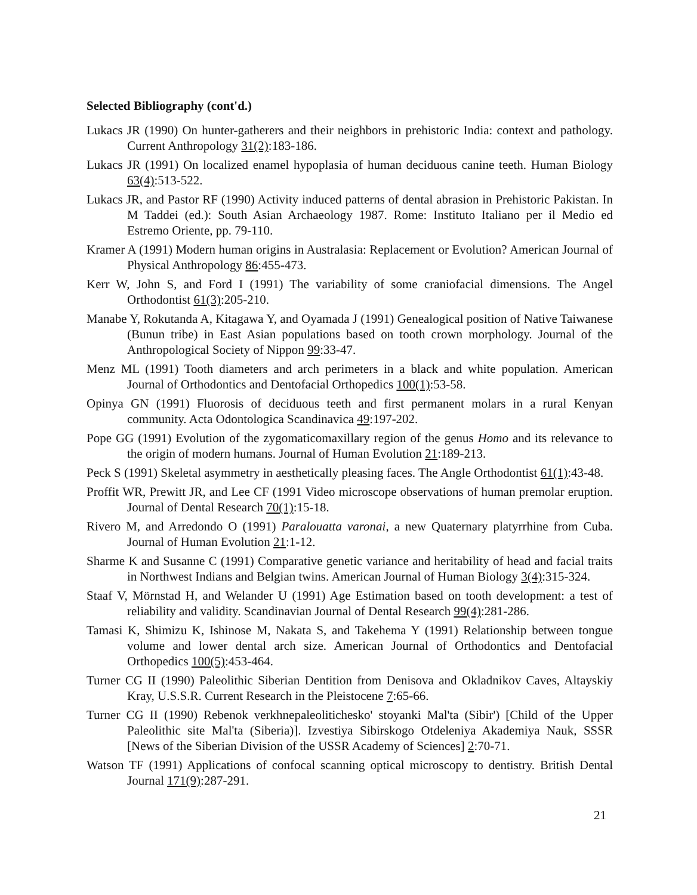Selected Bibliography (cont'd.)
Lukacs JR (1990) On hunter-gatherers and their neighbors in prehistoric India: context and pathology. Current Anthropology 31(2):183-186.
Lukacs JR (1991) On localized enamel hypoplasia of human deciduous canine teeth. Human Biology 63(4):513-522.
Lukacs JR, and Pastor RF (1990) Activity induced patterns of dental abrasion in Prehistoric Pakistan. In M Taddei (ed.): South Asian Archaeology 1987. Rome: Instituto Italiano per il Medio ed Estremo Oriente, pp. 79-110.
Kramer A (1991) Modern human origins in Australasia: Replacement or Evolution? American Journal of Physical Anthropology 86:455-473.
Kerr W, John S, and Ford I (1991) The variability of some craniofacial dimensions. The Angel Orthodontist 61(3):205-210.
Manabe Y, Rokutanda A, Kitagawa Y, and Oyamada J (1991) Genealogical position of Native Taiwanese (Bunun tribe) in East Asian populations based on tooth crown morphology. Journal of the Anthropological Society of Nippon 99:33-47.
Menz ML (1991) Tooth diameters and arch perimeters in a black and white population. American Journal of Orthodontics and Dentofacial Orthopedics 100(1):53-58.
Opinya GN (1991) Fluorosis of deciduous teeth and first permanent molars in a rural Kenyan community. Acta Odontologica Scandinavica 49:197-202.
Pope GG (1991) Evolution of the zygomaticomaxillary region of the genus Homo and its relevance to the origin of modern humans. Journal of Human Evolution 21:189-213.
Peck S (1991) Skeletal asymmetry in aesthetically pleasing faces. The Angle Orthodontist 61(1):43-48.
Proffit WR, Prewitt JR, and Lee CF (1991 Video microscope observations of human premolar eruption. Journal of Dental Research 70(1):15-18.
Rivero M, and Arredondo O (1991) Paralouatta varonai, a new Quaternary platyrrhine from Cuba. Journal of Human Evolution 21:1-12.
Sharme K and Susanne C (1991) Comparative genetic variance and heritability of head and facial traits in Northwest Indians and Belgian twins. American Journal of Human Biology 3(4):315-324.
Staaf V, Mörnstad H, and Welander U (1991) Age Estimation based on tooth development: a test of reliability and validity. Scandinavian Journal of Dental Research 99(4):281-286.
Tamasi K, Shimizu K, Ishinose M, Nakata S, and Takehema Y (1991) Relationship between tongue volume and lower dental arch size. American Journal of Orthodontics and Dentofacial Orthopedics 100(5):453-464.
Turner CG II (1990) Paleolithic Siberian Dentition from Denisova and Okladnikov Caves, Altayskiy Kray, U.S.S.R. Current Research in the Pleistocene 7:65-66.
Turner CG II (1990) Rebenok verkhnepaleolitichesko' stoyanki Mal'ta (Sibir') [Child of the Upper Paleolithic site Mal'ta (Siberia)]. Izvestiya Sibirskogo Otdeleniya Akademiya Nauk, SSSR [News of the Siberian Division of the USSR Academy of Sciences] 2:70-71.
Watson TF (1991) Applications of confocal scanning optical microscopy to dentistry. British Dental Journal 171(9):287-291.
21